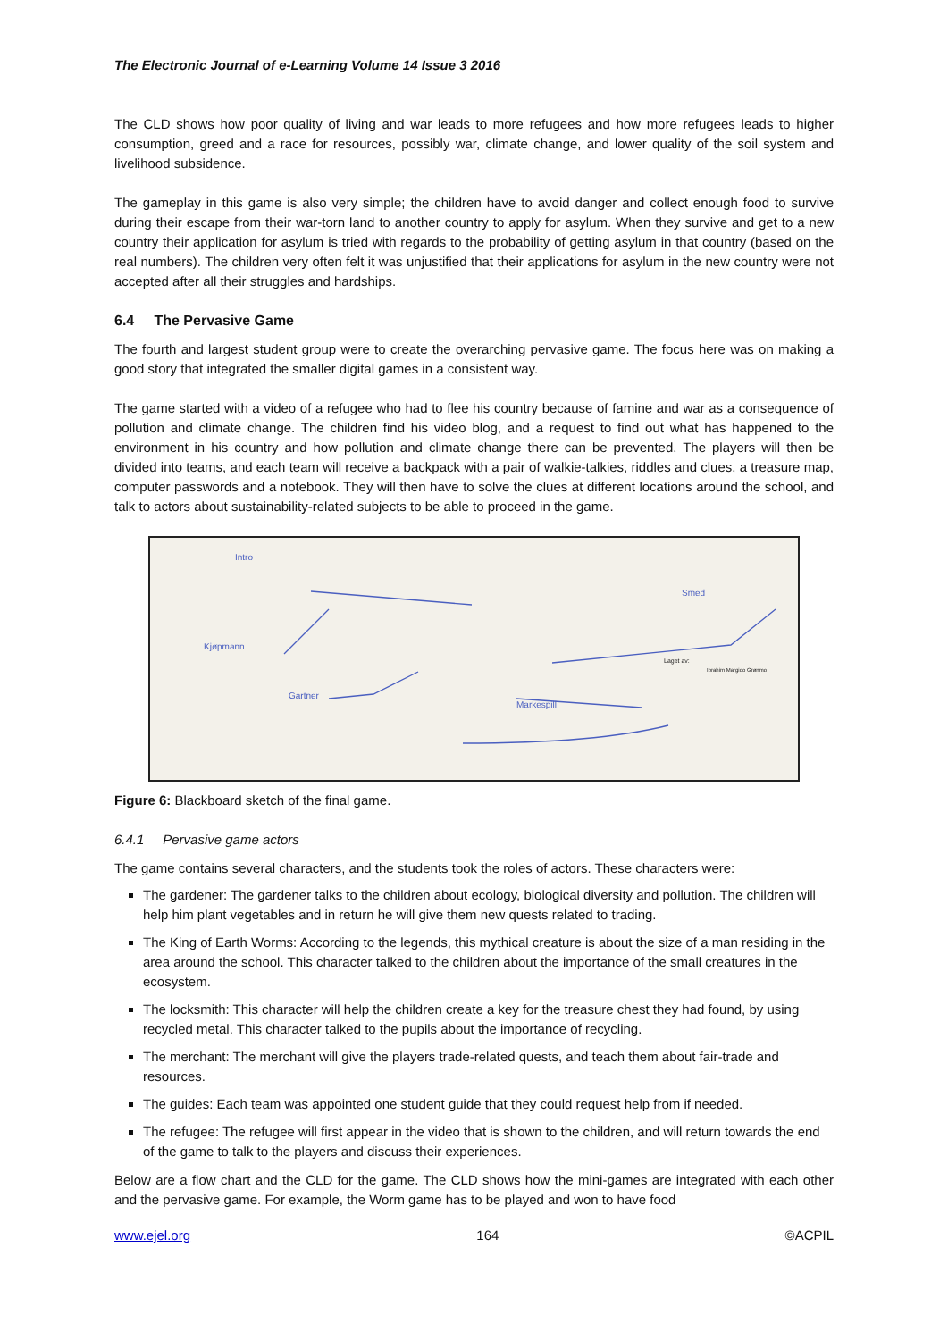The Electronic Journal of e-Learning Volume 14 Issue 3 2016
The CLD shows how poor quality of living and war leads to more refugees and how more refugees leads to higher consumption, greed and a race for resources, possibly war, climate change, and lower quality of the soil system and livelihood subsidence.
The gameplay in this game is also very simple; the children have to avoid danger and collect enough food to survive during their escape from their war-torn land to another country to apply for asylum. When they survive and get to a new country their application for asylum is tried with regards to the probability of getting asylum in that country (based on the real numbers). The children very often felt it was unjustified that their applications for asylum in the new country were not accepted after all their struggles and hardships.
6.4 The Pervasive Game
The fourth and largest student group were to create the overarching pervasive game. The focus here was on making a good story that integrated the smaller digital games in a consistent way.
The game started with a video of a refugee who had to flee his country because of famine and war as a consequence of pollution and climate change. The children find his video blog, and a request to find out what has happened to the environment in his country and how pollution and climate change there can be prevented. The players will then be divided into teams, and each team will receive a backpack with a pair of walkie-talkies, riddles and clues, a treasure map, computer passwords and a notebook. They will then have to solve the clues at different locations around the school, and talk to actors about sustainability-related subjects to be able to proceed in the game.
Intro
Kjøpmann
Gartner
Markespill
Smed
Laget av:
Ibrahim Margido Grønmo
Figure 6: Blackboard sketch of the final game.
6.4.1 Pervasive game actors
The game contains several characters, and the students took the roles of actors. These characters were:
The gardener: The gardener talks to the children about ecology, biological diversity and pollution. The children will help him plant vegetables and in return he will give them new quests related to trading.
The King of Earth Worms: According to the legends, this mythical creature is about the size of a man residing in the area around the school. This character talked to the children about the importance of the small creatures in the ecosystem.
The locksmith: This character will help the children create a key for the treasure chest they had found, by using recycled metal. This character talked to the pupils about the importance of recycling.
The merchant: The merchant will give the players trade-related quests, and teach them about fair-trade and resources.
The guides: Each team was appointed one student guide that they could request help from if needed.
The refugee: The refugee will first appear in the video that is shown to the children, and will return towards the end of the game to talk to the players and discuss their experiences.
Below are a flow chart and the CLD for the game. The CLD shows how the mini-games are integrated with each other and the pervasive game. For example, the Worm game has to be played and won to have food
www.ejel.org 164 ©ACPIL